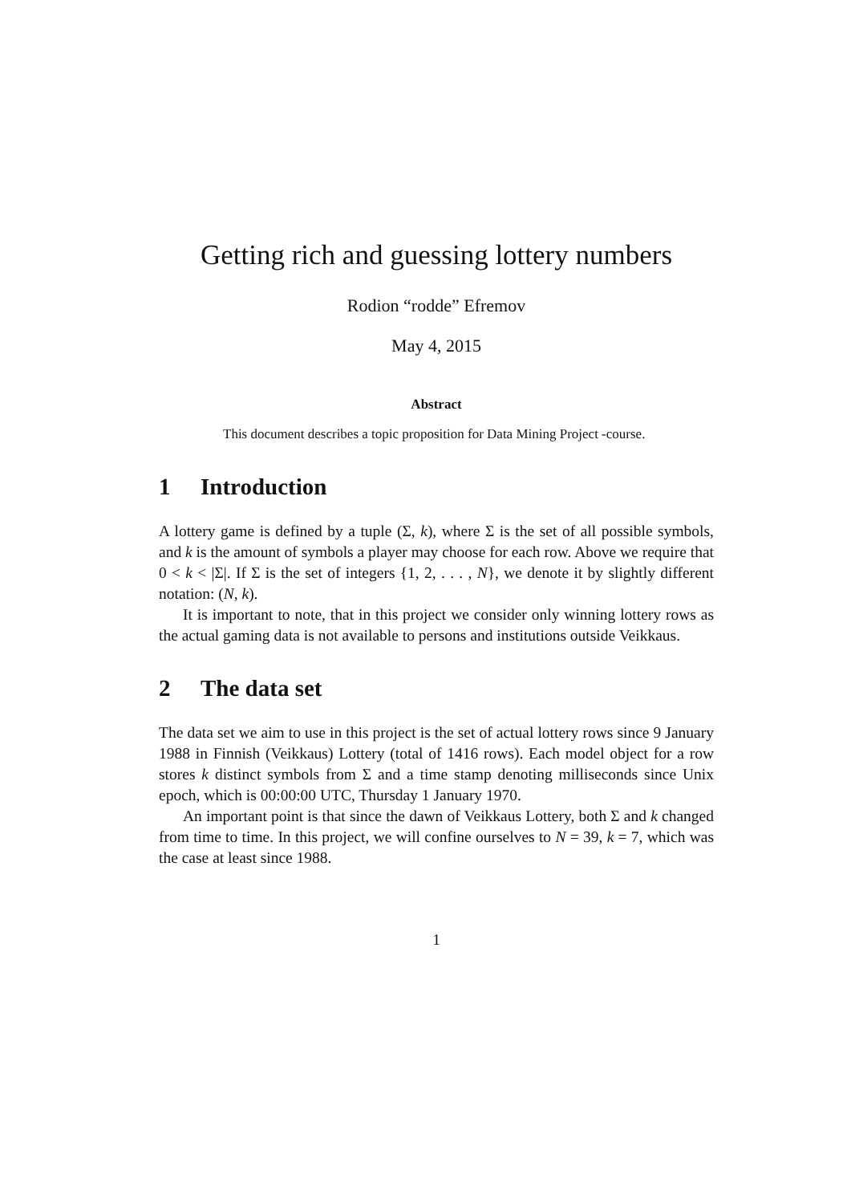Getting rich and guessing lottery numbers
Rodion “rodde” Efremov
May 4, 2015
Abstract
This document describes a topic proposition for Data Mining Project -course.
1 Introduction
A lottery game is defined by a tuple (Σ, k), where Σ is the set of all possible symbols, and k is the amount of symbols a player may choose for each row. Above we require that 0 < k < |Σ|. If Σ is the set of integers {1, 2, . . . , N}, we denote it by slightly different notation: (N, k).
It is important to note, that in this project we consider only winning lottery rows as the actual gaming data is not available to persons and institutions outside Veikkaus.
2 The data set
The data set we aim to use in this project is the set of actual lottery rows since 9 January 1988 in Finnish (Veikkaus) Lottery (total of 1416 rows). Each model object for a row stores k distinct symbols from Σ and a time stamp denoting milliseconds since Unix epoch, which is 00:00:00 UTC, Thursday 1 January 1970.
An important point is that since the dawn of Veikkaus Lottery, both Σ and k changed from time to time. In this project, we will confine ourselves to N = 39, k = 7, which was the case at least since 1988.
1